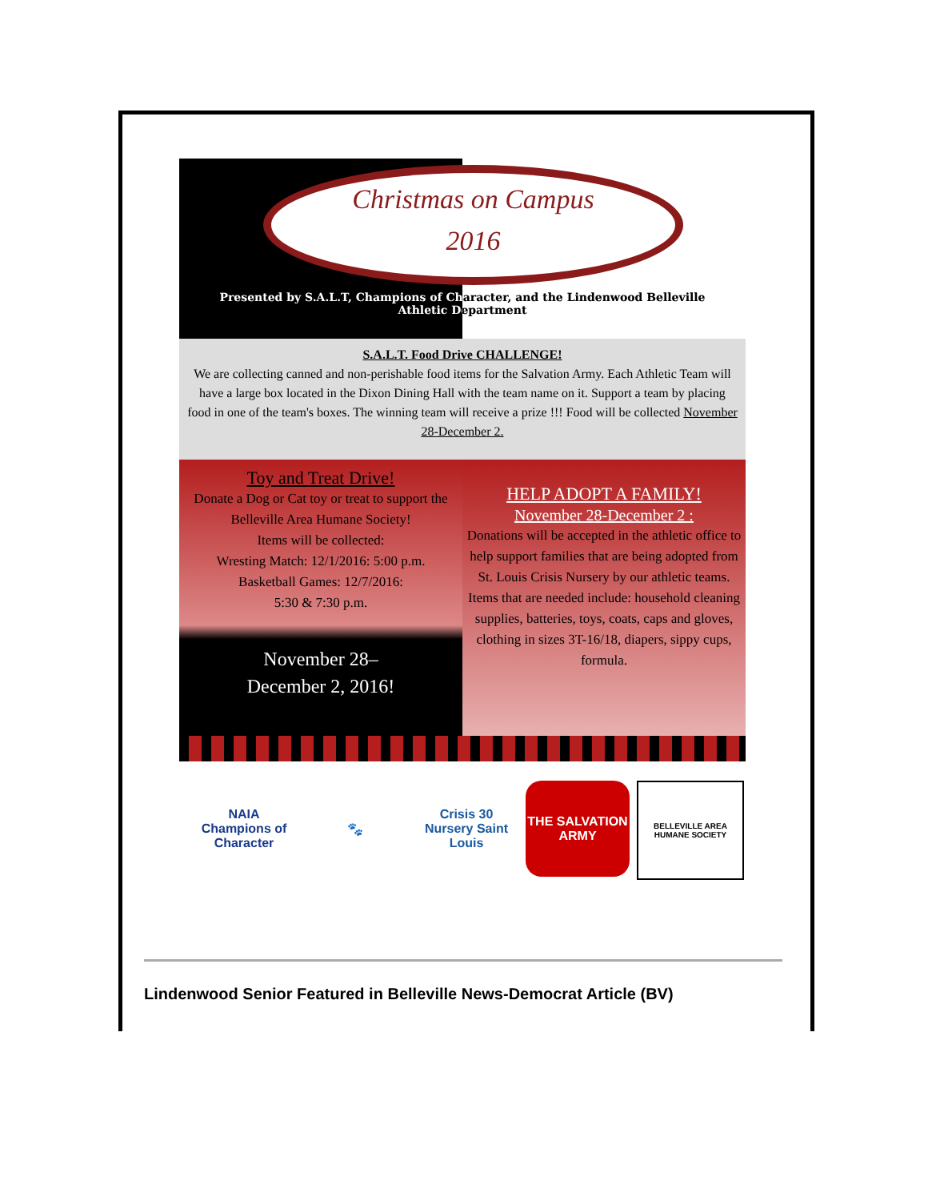Christmas on Campus
2016
Presented by S.A.L.T, Champions of Character, and the Lindenwood Belleville Athletic Department
S.A.L.T. Food Drive CHALLENGE!
We are collecting canned and non-perishable food items for the Salvation Army. Each Athletic Team will have a large box located in the Dixon Dining Hall with the team name on it. Support a team by placing food in one of the team's boxes. The winning team will receive a prize !!! Food will be collected November 28-December 2.
Toy and Treat Drive!
Donate a Dog or Cat toy or treat to support the Belleville Area Humane Society!
Items will be collected:
Wresting Match: 12/1/2016: 5:00 p.m.
Basketball Games: 12/7/2016:
5:30 & 7:30 p.m.
November 28–
December 2, 2016!
HELP ADOPT A FAMILY!
November 28-December 2 :
Donations will be accepted in the athletic office to help support families that are being adopted from St. Louis Crisis Nursery by our athletic teams. Items that are needed include: household cleaning supplies, batteries, toys, coats, caps and gloves, clothing in sizes 3T-16/18, diapers, sippy cups, formula.
NAIA Champions of Character
🐾 Crisis 30 Nursery Saint Louis
THE SALVATION ARMY
BELLEVILLE AREA HUMANE SOCIETY
Lindenwood Senior Featured in Belleville News-Democrat Article (BV)